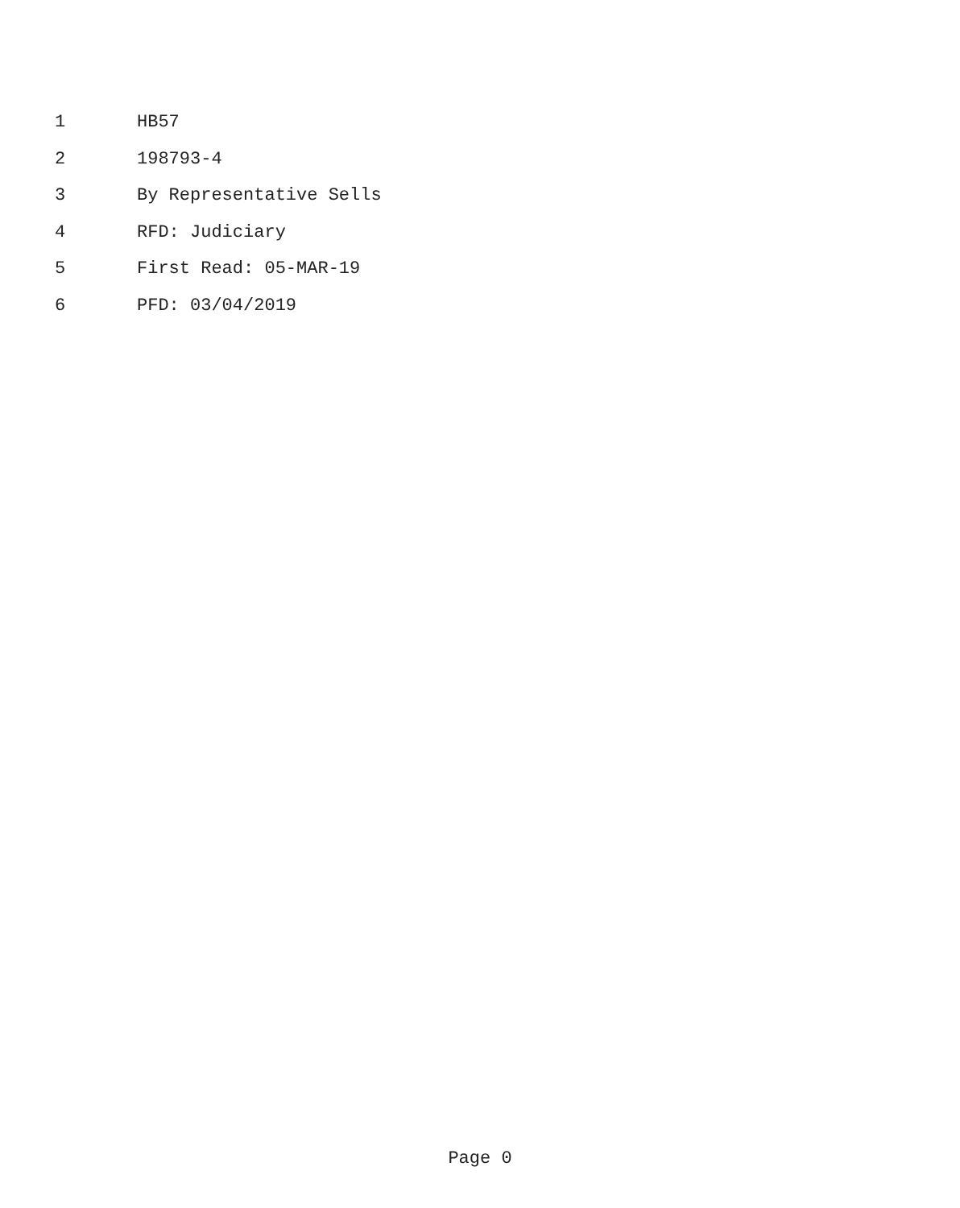1 HB57
2 198793-4
3 By Representative Sells
4 RFD: Judiciary
5 First Read: 05-MAR-19
6 PFD: 03/04/2019
Page 0